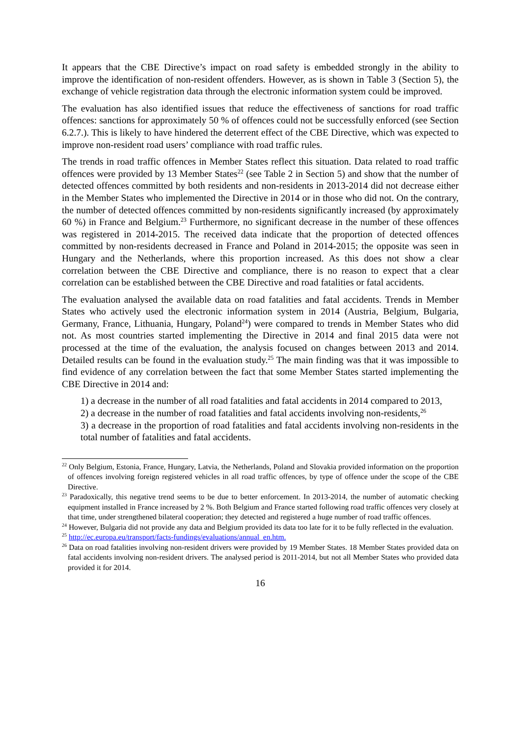It appears that the CBE Directive’s impact on road safety is embedded strongly in the ability to improve the identification of non-resident offenders. However, as is shown in Table 3 (Section 5), the exchange of vehicle registration data through the electronic information system could be improved.
The evaluation has also identified issues that reduce the effectiveness of sanctions for road traffic offences: sanctions for approximately 50 % of offences could not be successfully enforced (see Section 6.2.7.). This is likely to have hindered the deterrent effect of the CBE Directive, which was expected to improve non-resident road users’ compliance with road traffic rules.
The trends in road traffic offences in Member States reflect this situation. Data related to road traffic offences were provided by 13 Member States<sup>22</sup> (see Table 2 in Section 5) and show that the number of detected offences committed by both residents and non-residents in 2013-2014 did not decrease either in the Member States who implemented the Directive in 2014 or in those who did not. On the contrary, the number of detected offences committed by non-residents significantly increased (by approximately 60 %) in France and Belgium.<sup>23</sup> Furthermore, no significant decrease in the number of these offences was registered in 2014-2015. The received data indicate that the proportion of detected offences committed by non-residents decreased in France and Poland in 2014-2015; the opposite was seen in Hungary and the Netherlands, where this proportion increased. As this does not show a clear correlation between the CBE Directive and compliance, there is no reason to expect that a clear correlation can be established between the CBE Directive and road fatalities or fatal accidents.
The evaluation analysed the available data on road fatalities and fatal accidents. Trends in Member States who actively used the electronic information system in 2014 (Austria, Belgium, Bulgaria, Germany, France, Lithuania, Hungary, Poland<sup>24</sup>) were compared to trends in Member States who did not. As most countries started implementing the Directive in 2014 and final 2015 data were not processed at the time of the evaluation, the analysis focused on changes between 2013 and 2014. Detailed results can be found in the evaluation study.<sup>25</sup> The main finding was that it was impossible to find evidence of any correlation between the fact that some Member States started implementing the CBE Directive in 2014 and:
1) a decrease in the number of all road fatalities and fatal accidents in 2014 compared to 2013,
2) a decrease in the number of road fatalities and fatal accidents involving non-residents,<sup>26</sup>
3) a decrease in the proportion of road fatalities and fatal accidents involving non-residents in the total number of fatalities and fatal accidents.
<sup>22</sup> Only Belgium, Estonia, France, Hungary, Latvia, the Netherlands, Poland and Slovakia provided information on the proportion of offences involving foreign registered vehicles in all road traffic offences, by type of offence under the scope of the CBE Directive.
<sup>23</sup> Paradoxically, this negative trend seems to be due to better enforcement. In 2013-2014, the number of automatic checking equipment installed in France increased by 2 %. Both Belgium and France started following road traffic offences very closely at that time, under strengthened bilateral cooperation; they detected and registered a huge number of road traffic offences.
<sup>24</sup> However, Bulgaria did not provide any data and Belgium provided its data too late for it to be fully reflected in the evaluation.
<sup>25</sup> http://ec.europa.eu/transport/facts-fundings/evaluations/annual_en.htm.
<sup>26</sup> Data on road fatalities involving non-resident drivers were provided by 19 Member States. 18 Member States provided data on fatal accidents involving non-resident drivers. The analysed period is 2011-2014, but not all Member States who provided data provided it for 2014.
16